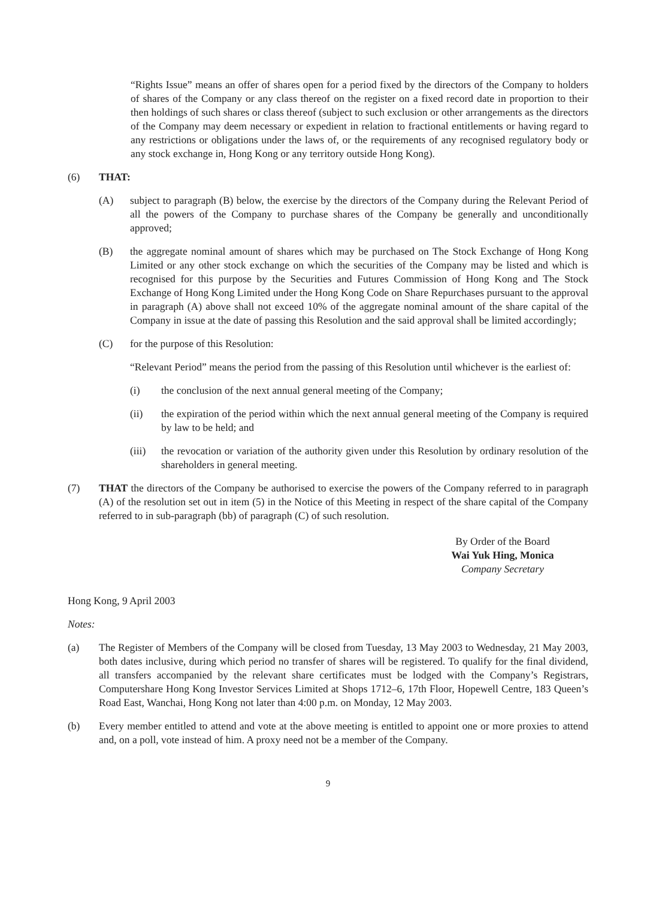“Rights Issue” means an offer of shares open for a period fixed by the directors of the Company to holders of shares of the Company or any class thereof on the register on a fixed record date in proportion to their then holdings of such shares or class thereof (subject to such exclusion or other arrangements as the directors of the Company may deem necessary or expedient in relation to fractional entitlements or having regard to any restrictions or obligations under the laws of, or the requirements of any recognised regulatory body or any stock exchange in, Hong Kong or any territory outside Hong Kong).
(6) THAT:
(A) subject to paragraph (B) below, the exercise by the directors of the Company during the Relevant Period of all the powers of the Company to purchase shares of the Company be generally and unconditionally approved;
(B) the aggregate nominal amount of shares which may be purchased on The Stock Exchange of Hong Kong Limited or any other stock exchange on which the securities of the Company may be listed and which is recognised for this purpose by the Securities and Futures Commission of Hong Kong and The Stock Exchange of Hong Kong Limited under the Hong Kong Code on Share Repurchases pursuant to the approval in paragraph (A) above shall not exceed 10% of the aggregate nominal amount of the share capital of the Company in issue at the date of passing this Resolution and the said approval shall be limited accordingly;
(C) for the purpose of this Resolution:
“Relevant Period” means the period from the passing of this Resolution until whichever is the earliest of:
(i) the conclusion of the next annual general meeting of the Company;
(ii) the expiration of the period within which the next annual general meeting of the Company is required by law to be held; and
(iii)
the revocation or variation of the authority given under this Resolution by ordinary resolution of the shareholders in general meeting.
(7) THAT the directors of the Company be authorised to exercise the powers of the Company referred to in paragraph (A) of the resolution set out in item (5) in the Notice of this Meeting in respect of the share capital of the Company referred to in sub-paragraph (bb) of paragraph (C) of such resolution.
By Order of the Board
Wai Yuk Hing, Monica
Company Secretary
Hong Kong, 9 April 2003
Notes:
(a) The Register of Members of the Company will be closed from Tuesday, 13 May 2003 to Wednesday, 21 May 2003, both dates inclusive, during which period no transfer of shares will be registered. To qualify for the final dividend, all transfers accompanied by the relevant share certificates must be lodged with the Company’s Registrars, Computershare Hong Kong Investor Services Limited at Shops 1712–6, 17th Floor, Hopewell Centre, 183 Queen’s Road East, Wanchai, Hong Kong not later than 4:00 p.m. on Monday, 12 May 2003.
(b) Every member entitled to attend and vote at the above meeting is entitled to appoint one or more proxies to attend and, on a poll, vote instead of him. A proxy need not be a member of the Company.
9